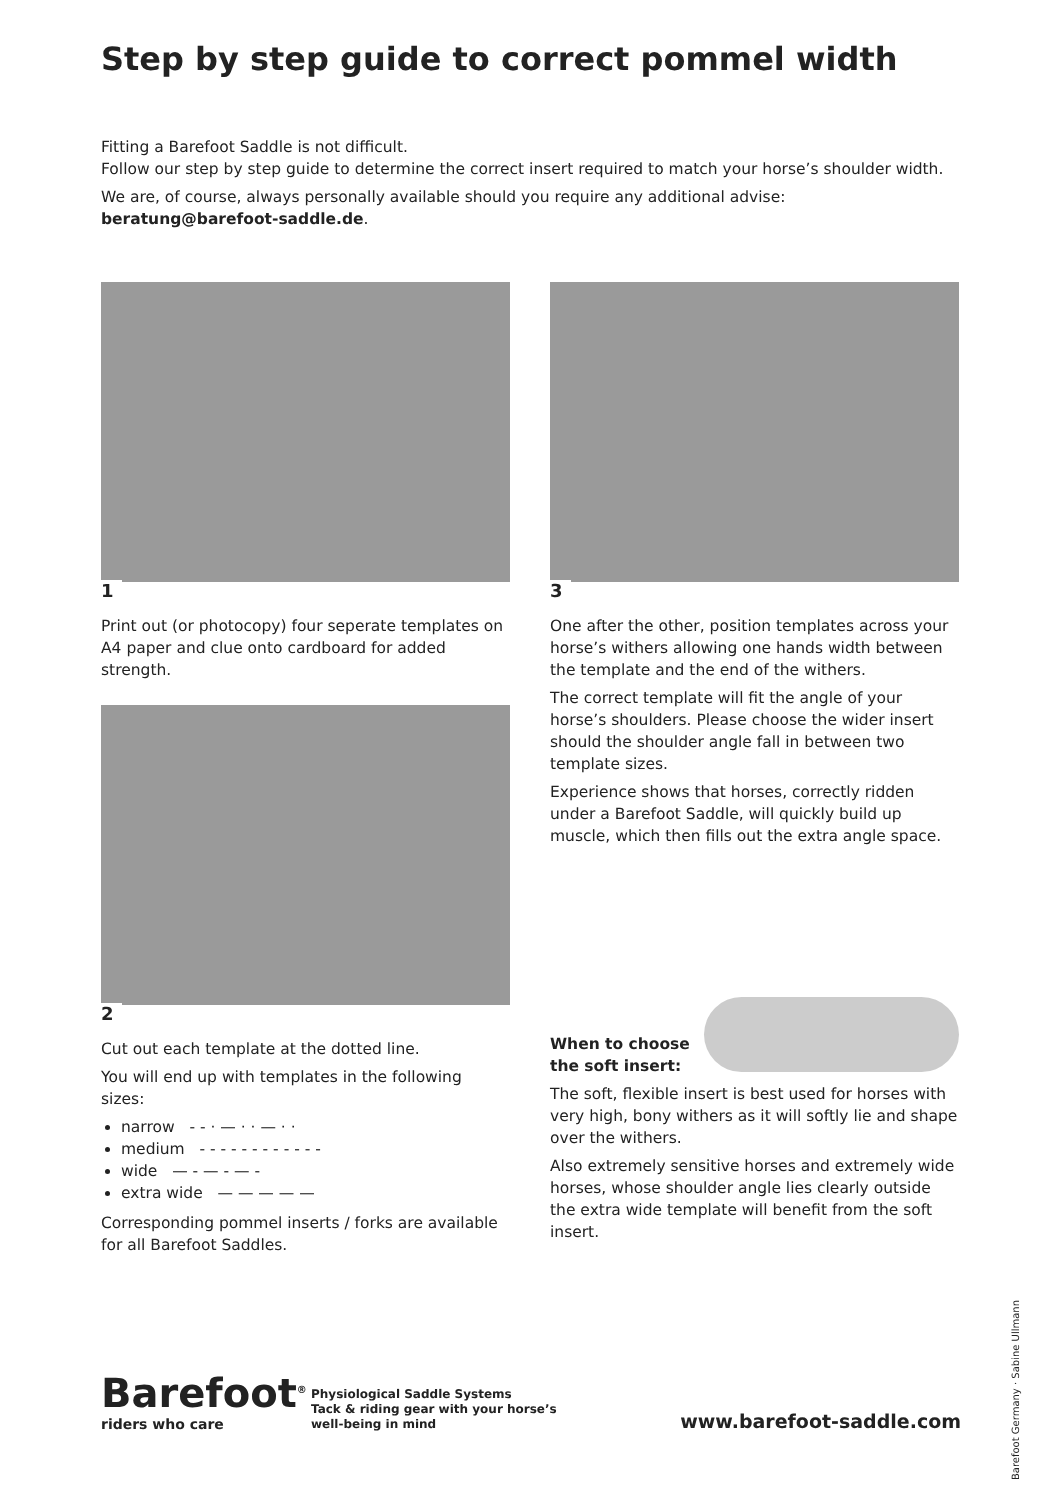Step by step guide to correct pommel width
Fitting a Barefoot Saddle is not difficult.
Follow our step by step guide to determine the correct insert required to match your horse’s shoulder width.
We are, of course, always personally available should you require any additional advise:
beratung@barefoot-saddle.de.
1
Print out (or photocopy) four seperate templates on A4 paper and clue onto cardboard for added strength.
2
Cut out each template at the dotted line.
You will end up with templates in the following sizes:
narrow - - · — · · — · ·
medium - - - - - - - - - - - -
wide — - — - — -
extra wide — — — — —
Corresponding pommel inserts / forks are available for all Barefoot Saddles.
3
One after the other, position templates across your horse’s withers allowing one hands width between the template and the end of the withers.
The correct template will fit the angle of your horse’s shoulders. Please choose the wider insert should the shoulder angle fall in between two template sizes.
Experience shows that horses, correctly ridden under a Barefoot Saddle, will quickly build up muscle, which then fills out the extra angle space.
When to choose
the soft insert:
The soft, flexible insert is best used for horses with very high, bony withers as it will softly lie and shape over the withers.
Also extremely sensitive horses and extremely wide horses, whose shoulder angle lies clearly outside the extra wide template will benefit from the soft insert.
Barefoot<sup>®</sup>
riders who care
Physiological Saddle Systems
Tack & riding gear with your horse’s
well-being in mind
www.barefoot-saddle.com
Barefoot Germany · Sabine Ullmann